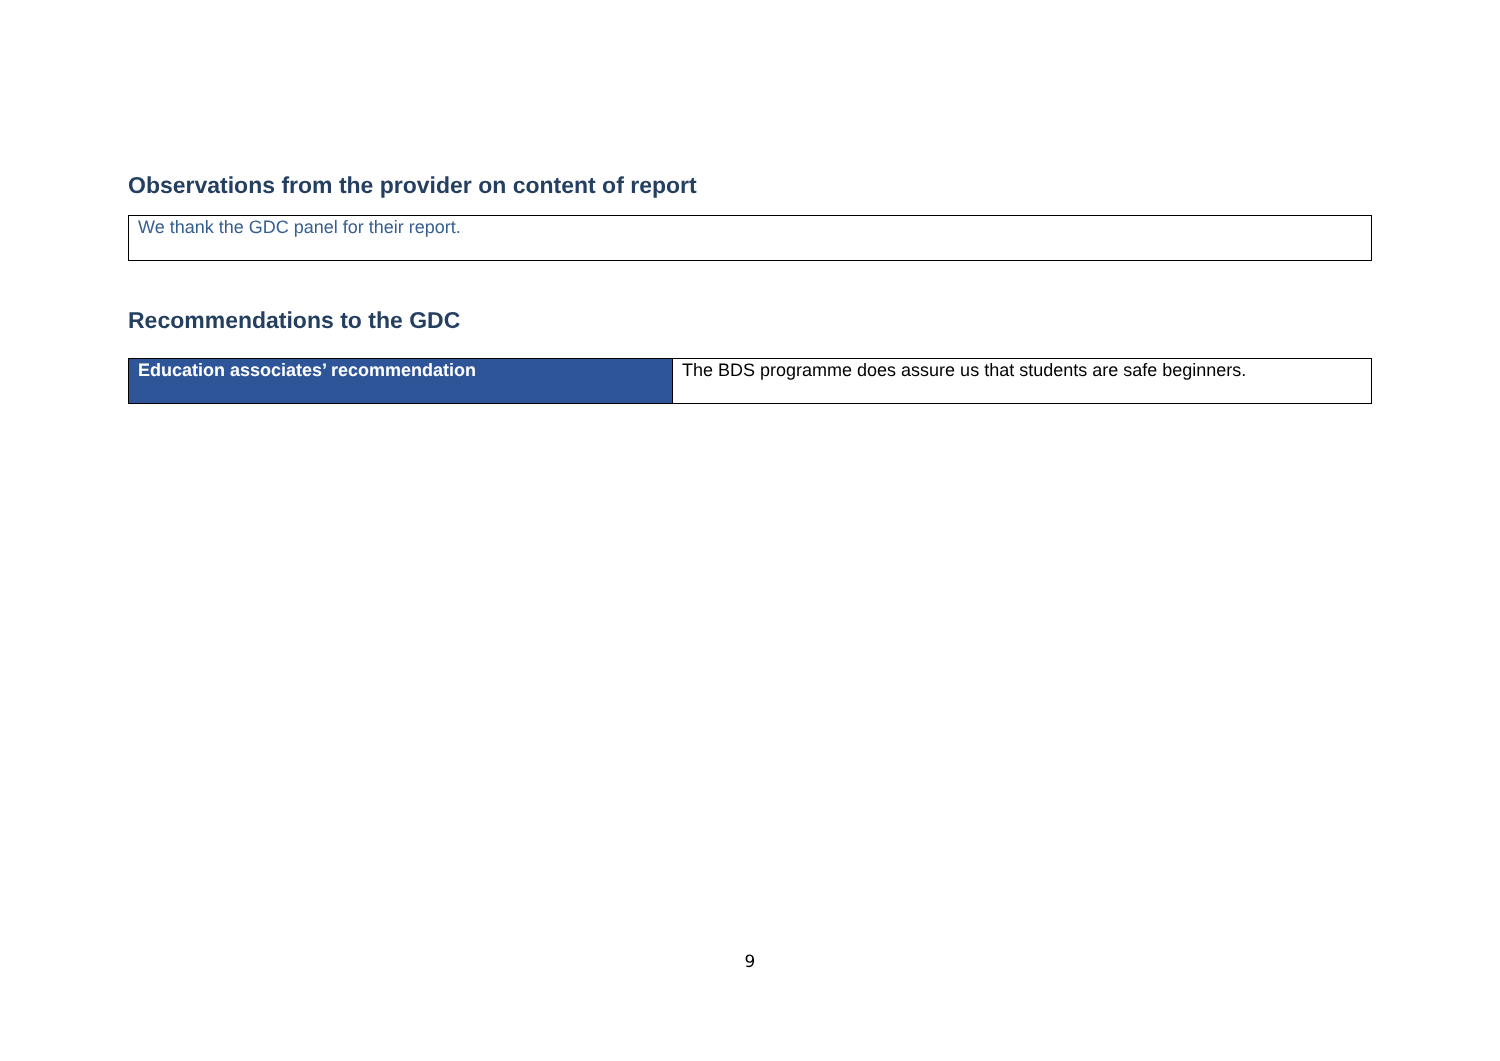Observations from the provider on content of report
We thank the GDC panel for their report.
Recommendations to the GDC
| Education associates’ recommendation | The BDS programme does assure us that students are safe beginners. |
9